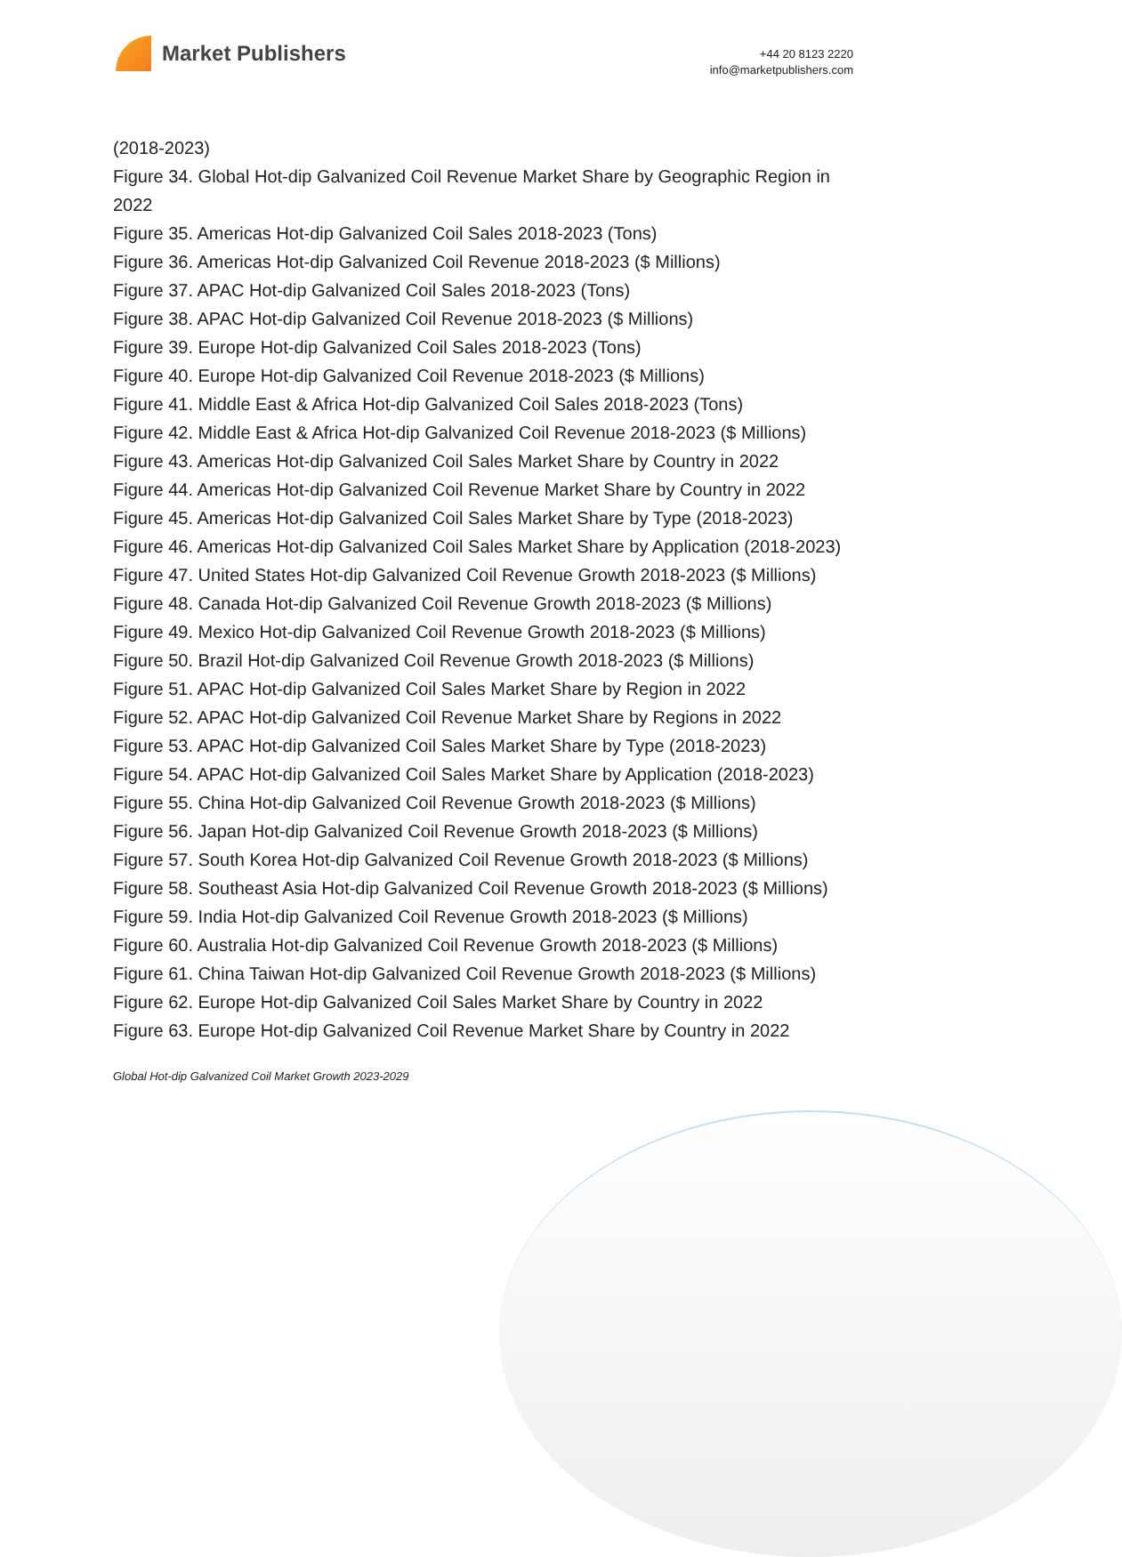Market Publishers
+44 20 8123 2220
info@marketpublishers.com
(2018-2023)
Figure 34. Global Hot-dip Galvanized Coil Revenue Market Share by Geographic Region in 2022
Figure 35. Americas Hot-dip Galvanized Coil Sales 2018-2023 (Tons)
Figure 36. Americas Hot-dip Galvanized Coil Revenue 2018-2023 ($ Millions)
Figure 37. APAC Hot-dip Galvanized Coil Sales 2018-2023 (Tons)
Figure 38. APAC Hot-dip Galvanized Coil Revenue 2018-2023 ($ Millions)
Figure 39. Europe Hot-dip Galvanized Coil Sales 2018-2023 (Tons)
Figure 40. Europe Hot-dip Galvanized Coil Revenue 2018-2023 ($ Millions)
Figure 41. Middle East & Africa Hot-dip Galvanized Coil Sales 2018-2023 (Tons)
Figure 42. Middle East & Africa Hot-dip Galvanized Coil Revenue 2018-2023 ($ Millions)
Figure 43. Americas Hot-dip Galvanized Coil Sales Market Share by Country in 2022
Figure 44. Americas Hot-dip Galvanized Coil Revenue Market Share by Country in 2022
Figure 45. Americas Hot-dip Galvanized Coil Sales Market Share by Type (2018-2023)
Figure 46. Americas Hot-dip Galvanized Coil Sales Market Share by Application (2018-2023)
Figure 47. United States Hot-dip Galvanized Coil Revenue Growth 2018-2023 ($ Millions)
Figure 48. Canada Hot-dip Galvanized Coil Revenue Growth 2018-2023 ($ Millions)
Figure 49. Mexico Hot-dip Galvanized Coil Revenue Growth 2018-2023 ($ Millions)
Figure 50. Brazil Hot-dip Galvanized Coil Revenue Growth 2018-2023 ($ Millions)
Figure 51. APAC Hot-dip Galvanized Coil Sales Market Share by Region in 2022
Figure 52. APAC Hot-dip Galvanized Coil Revenue Market Share by Regions in 2022
Figure 53. APAC Hot-dip Galvanized Coil Sales Market Share by Type (2018-2023)
Figure 54. APAC Hot-dip Galvanized Coil Sales Market Share by Application (2018-2023)
Figure 55. China Hot-dip Galvanized Coil Revenue Growth 2018-2023 ($ Millions)
Figure 56. Japan Hot-dip Galvanized Coil Revenue Growth 2018-2023 ($ Millions)
Figure 57. South Korea Hot-dip Galvanized Coil Revenue Growth 2018-2023 ($ Millions)
Figure 58. Southeast Asia Hot-dip Galvanized Coil Revenue Growth 2018-2023 ($ Millions)
Figure 59. India Hot-dip Galvanized Coil Revenue Growth 2018-2023 ($ Millions)
Figure 60. Australia Hot-dip Galvanized Coil Revenue Growth 2018-2023 ($ Millions)
Figure 61. China Taiwan Hot-dip Galvanized Coil Revenue Growth 2018-2023 ($ Millions)
Figure 62. Europe Hot-dip Galvanized Coil Sales Market Share by Country in 2022
Figure 63. Europe Hot-dip Galvanized Coil Revenue Market Share by Country in 2022
Global Hot-dip Galvanized Coil Market Growth 2023-2029